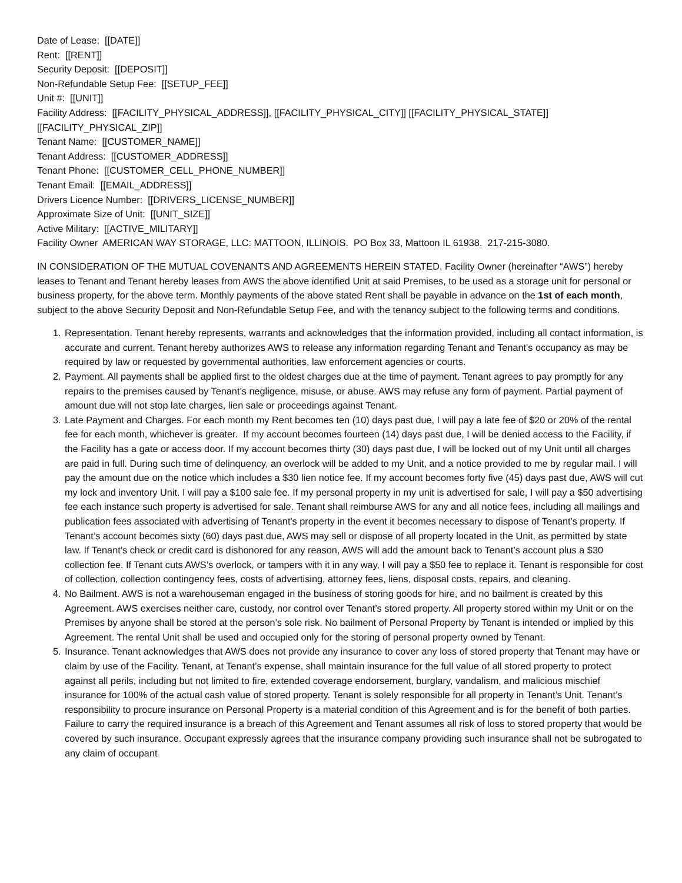Date of Lease: [[DATE]]
Rent: [[RENT]]
Security Deposit: [[DEPOSIT]]
Non-Refundable Setup Fee: [[SETUP_FEE]]
Unit #: [[UNIT]]
Facility Address: [[FACILITY_PHYSICAL_ADDRESS]], [[FACILITY_PHYSICAL_CITY]] [[FACILITY_PHYSICAL_STATE]] [[FACILITY_PHYSICAL_ZIP]]
Tenant Name: [[CUSTOMER_NAME]]
Tenant Address: [[CUSTOMER_ADDRESS]]
Tenant Phone: [[CUSTOMER_CELL_PHONE_NUMBER]]
Tenant Email: [[EMAIL_ADDRESS]]
Drivers Licence Number: [[DRIVERS_LICENSE_NUMBER]]
Approximate Size of Unit: [[UNIT_SIZE]]
Active Military: [[ACTIVE_MILITARY]]
Facility Owner AMERICAN WAY STORAGE, LLC: MATTOON, ILLINOIS. PO Box 33, Mattoon IL 61938. 217-215-3080.
IN CONSIDERATION OF THE MUTUAL COVENANTS AND AGREEMENTS HEREIN STATED, Facility Owner (hereinafter “AWS”) hereby leases to Tenant and Tenant hereby leases from AWS the above identified Unit at said Premises, to be used as a storage unit for personal or business property, for the above term. Monthly payments of the above stated Rent shall be payable in advance on the 1st of each month, subject to the above Security Deposit and Non-Refundable Setup Fee, and with the tenancy subject to the following terms and conditions.
1. Representation. Tenant hereby represents, warrants and acknowledges that the information provided, including all contact information, is accurate and current. Tenant hereby authorizes AWS to release any information regarding Tenant and Tenant's occupancy as may be required by law or requested by governmental authorities, law enforcement agencies or courts.
2. Payment. All payments shall be applied first to the oldest charges due at the time of payment. Tenant agrees to pay promptly for any repairs to the premises caused by Tenant’s negligence, misuse, or abuse. AWS may refuse any form of payment. Partial payment of amount due will not stop late charges, lien sale or proceedings against Tenant.
3. Late Payment and Charges. For each month my Rent becomes ten (10) days past due, I will pay a late fee of $20 or 20% of the rental fee for each month, whichever is greater. If my account becomes fourteen (14) days past due, I will be denied access to the Facility, if the Facility has a gate or access door. If my account becomes thirty (30) days past due, I will be locked out of my Unit until all charges are paid in full. During such time of delinquency, an overlock will be added to my Unit, and a notice provided to me by regular mail. I will pay the amount due on the notice which includes a $30 lien notice fee. If my account becomes forty five (45) days past due, AWS will cut my lock and inventory Unit. I will pay a $100 sale fee. If my personal property in my unit is advertised for sale, I will pay a $50 advertising fee each instance such property is advertised for sale. Tenant shall reimburse AWS for any and all notice fees, including all mailings and publication fees associated with advertising of Tenant's property in the event it becomes necessary to dispose of Tenant's property. If Tenant’s account becomes sixty (60) days past due, AWS may sell or dispose of all property located in the Unit, as permitted by state law. If Tenant’s check or credit card is dishonored for any reason, AWS will add the amount back to Tenant’s account plus a $30 collection fee. If Tenant cuts AWS’s overlock, or tampers with it in any way, I will pay a $50 fee to replace it. Tenant is responsible for cost of collection, collection contingency fees, costs of advertising, attorney fees, liens, disposal costs, repairs, and cleaning.
4. No Bailment. AWS is not a warehouseman engaged in the business of storing goods for hire, and no bailment is created by this Agreement. AWS exercises neither care, custody, nor control over Tenant’s stored property. All property stored within my Unit or on the Premises by anyone shall be stored at the person’s sole risk. No bailment of Personal Property by Tenant is intended or implied by this Agreement. The rental Unit shall be used and occupied only for the storing of personal property owned by Tenant.
5. Insurance. Tenant acknowledges that AWS does not provide any insurance to cover any loss of stored property that Tenant may have or claim by use of the Facility. Tenant, at Tenant’s expense, shall maintain insurance for the full value of all stored property to protect against all perils, including but not limited to fire, extended coverage endorsement, burglary, vandalism, and malicious mischief insurance for 100% of the actual cash value of stored property. Tenant is solely responsible for all property in Tenant’s Unit. Tenant’s responsibility to procure insurance on Personal Property is a material condition of this Agreement and is for the benefit of both parties. Failure to carry the required insurance is a breach of this Agreement and Tenant assumes all risk of loss to stored property that would be covered by such insurance. Occupant expressly agrees that the insurance company providing such insurance shall not be subrogated to any claim of occupant